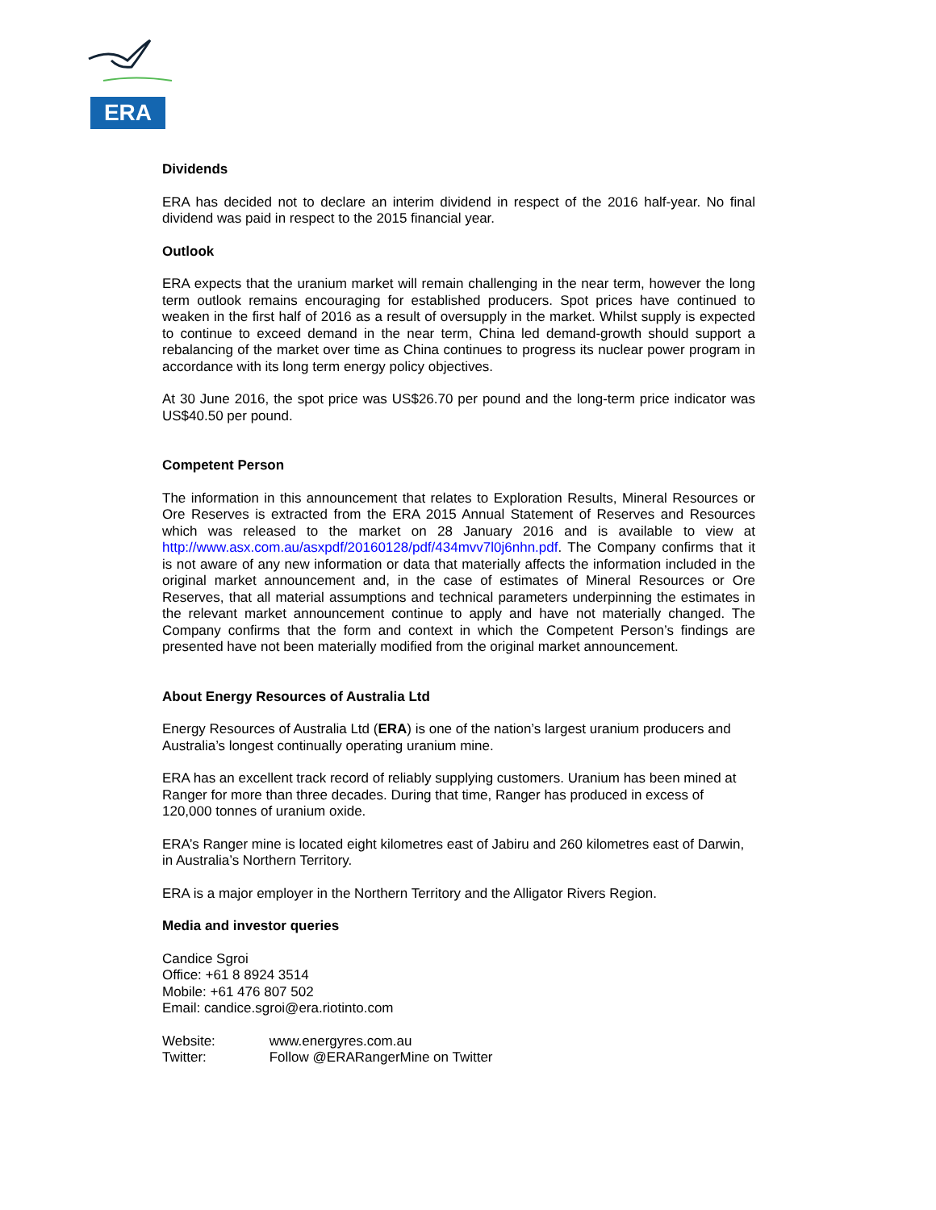ERA
Dividends
ERA has decided not to declare an interim dividend in respect of the 2016 half-year. No final dividend was paid in respect to the 2015 financial year.
Outlook
ERA expects that the uranium market will remain challenging in the near term, however the long term outlook remains encouraging for established producers. Spot prices have continued to weaken in the first half of 2016 as a result of oversupply in the market. Whilst supply is expected to continue to exceed demand in the near term, China led demand-growth should support a rebalancing of the market over time as China continues to progress its nuclear power program in accordance with its long term energy policy objectives.
At 30 June 2016, the spot price was US$26.70 per pound and the long-term price indicator was US$40.50 per pound.
Competent Person
The information in this announcement that relates to Exploration Results, Mineral Resources or Ore Reserves is extracted from the ERA 2015 Annual Statement of Reserves and Resources which was released to the market on 28 January 2016 and is available to view at http://www.asx.com.au/asxpdf/20160128/pdf/434mvv7l0j6nhn.pdf. The Company confirms that it is not aware of any new information or data that materially affects the information included in the original market announcement and, in the case of estimates of Mineral Resources or Ore Reserves, that all material assumptions and technical parameters underpinning the estimates in the relevant market announcement continue to apply and have not materially changed. The Company confirms that the form and context in which the Competent Person’s findings are presented have not been materially modified from the original market announcement.
About Energy Resources of Australia Ltd
Energy Resources of Australia Ltd (ERA) is one of the nation’s largest uranium producers and Australia’s longest continually operating uranium mine.
ERA has an excellent track record of reliably supplying customers. Uranium has been mined at Ranger for more than three decades. During that time, Ranger has produced in excess of 120,000 tonnes of uranium oxide.
ERA’s Ranger mine is located eight kilometres east of Jabiru and 260 kilometres east of Darwin, in Australia’s Northern Territory.
ERA is a major employer in the Northern Territory and the Alligator Rivers Region.
Media and investor queries
Candice Sgroi
Office: +61 8 8924 3514
Mobile: +61 476 807 502
Email: candice.sgroi@era.riotinto.com
Website: www.energyres.com.au
Twitter: Follow @ERARangerMine on Twitter